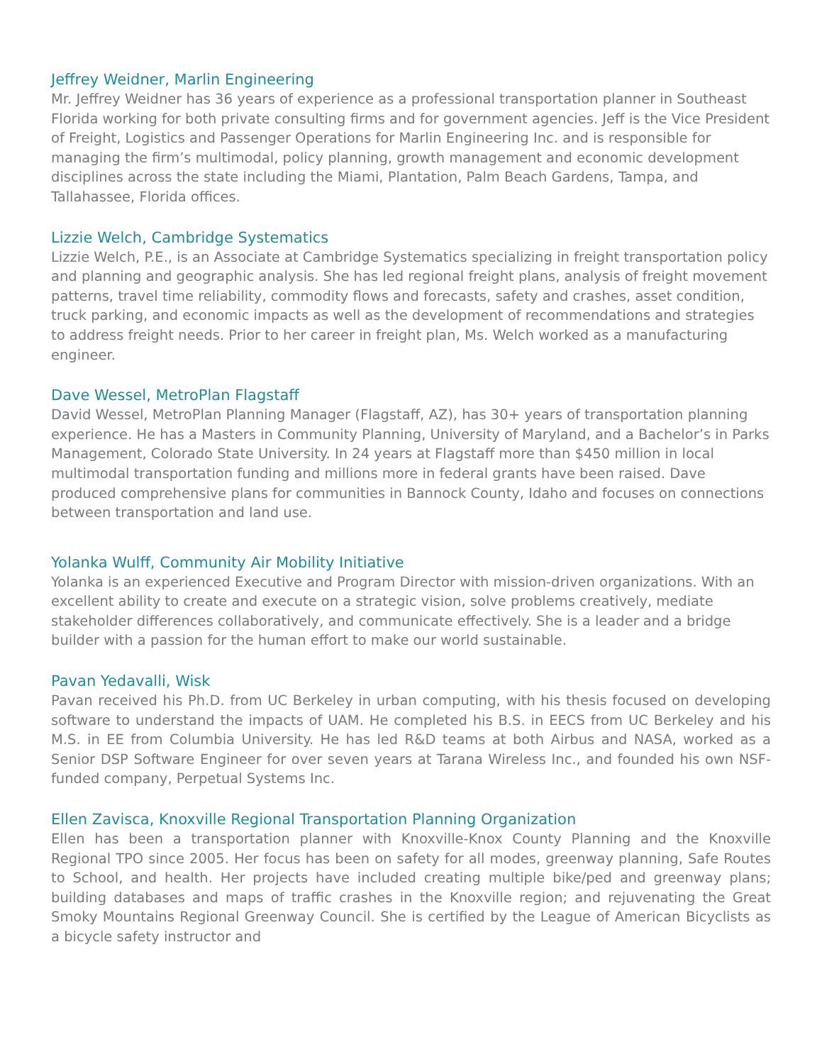Jeffrey Weidner, Marlin Engineering
Mr. Jeffrey Weidner has 36 years of experience as a professional transportation planner in Southeast Florida working for both private consulting firms and for government agencies. Jeff is the Vice President of Freight, Logistics and Passenger Operations for Marlin Engineering Inc. and is responsible for managing the firm’s multimodal, policy planning, growth management and economic development disciplines across the state including the Miami, Plantation, Palm Beach Gardens, Tampa, and Tallahassee, Florida offices.
Lizzie Welch, Cambridge Systematics
Lizzie Welch, P.E., is an Associate at Cambridge Systematics specializing in freight transportation policy and planning and geographic analysis. She has led regional freight plans, analysis of freight movement patterns, travel time reliability, commodity flows and forecasts, safety and crashes, asset condition, truck parking, and economic impacts as well as the development of recommendations and strategies to address freight needs. Prior to her career in freight plan, Ms. Welch worked as a manufacturing engineer.
Dave Wessel, MetroPlan Flagstaff
David Wessel, MetroPlan Planning Manager (Flagstaff, AZ), has 30+ years of transportation planning experience. He has a Masters in Community Planning, University of Maryland, and a Bachelor’s in Parks Management, Colorado State University. In 24 years at Flagstaff more than $450 million in local multimodal transportation funding and millions more in federal grants have been raised. Dave produced comprehensive plans for communities in Bannock County, Idaho and focuses on connections between transportation and land use.
Yolanka Wulff, Community Air Mobility Initiative
Yolanka is an experienced Executive and Program Director with mission-driven organizations. With an excellent ability to create and execute on a strategic vision, solve problems creatively, mediate stakeholder differences collaboratively, and communicate effectively. She is a leader and a bridge builder with a passion for the human effort to make our world sustainable.
Pavan Yedavalli, Wisk
Pavan received his Ph.D. from UC Berkeley in urban computing, with his thesis focused on developing software to understand the impacts of UAM. He completed his B.S. in EECS from UC Berkeley and his M.S. in EE from Columbia University. He has led R&D teams at both Airbus and NASA, worked as a Senior DSP Software Engineer for over seven years at Tarana Wireless Inc., and founded his own NSF-funded company, Perpetual Systems Inc.
Ellen Zavisca, Knoxville Regional Transportation Planning Organization
Ellen has been a transportation planner with Knoxville-Knox County Planning and the Knoxville Regional TPO since 2005. Her focus has been on safety for all modes, greenway planning, Safe Routes to School, and health. Her projects have included creating multiple bike/ped and greenway plans; building databases and maps of traffic crashes in the Knoxville region; and rejuvenating the Great Smoky Mountains Regional Greenway Council. She is certified by the League of American Bicyclists as a bicycle safety instructor and